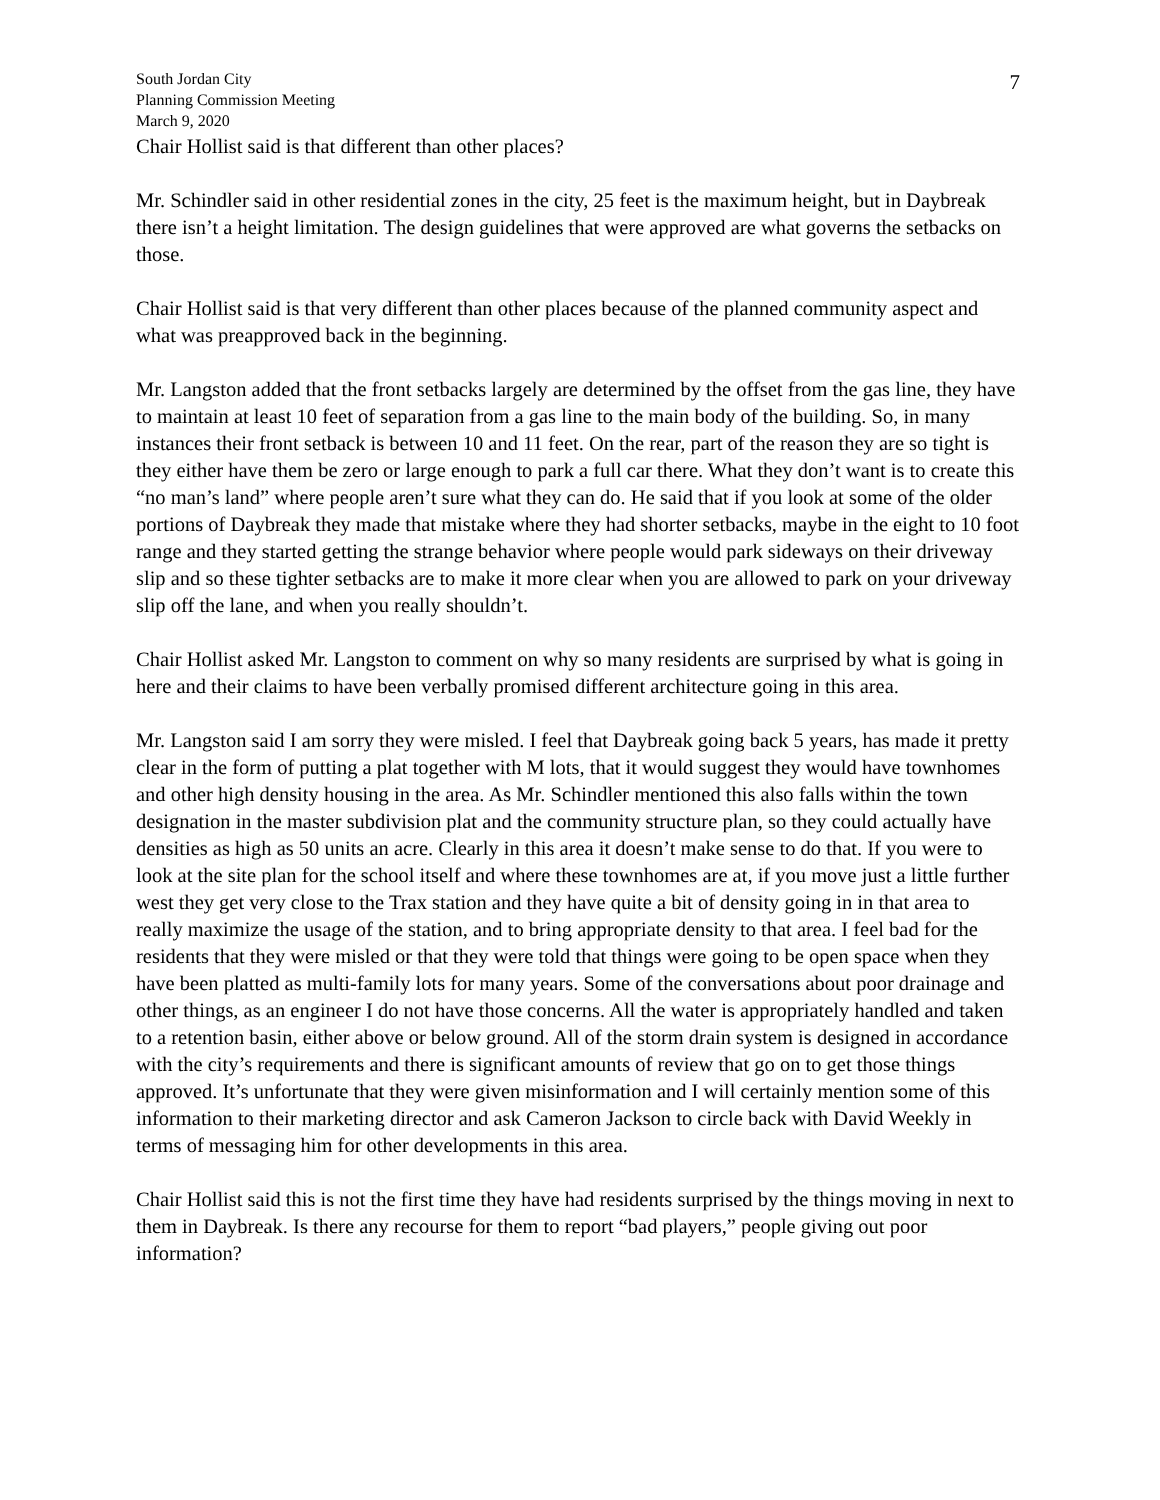7
South Jordan City
Planning Commission Meeting
March 9, 2020
Chair Hollist said is that different than other places?
Mr. Schindler said in other residential zones in the city, 25 feet is the maximum height, but in Daybreak there isn’t a height limitation. The design guidelines that were approved are what governs the setbacks on those.
Chair Hollist said is that very different than other places because of the planned community aspect and what was preapproved back in the beginning.
Mr. Langston added that the front setbacks largely are determined by the offset from the gas line, they have to maintain at least 10 feet of separation from a gas line to the main body of the building. So, in many instances their front setback is between 10 and 11 feet. On the rear, part of the reason they are so tight is they either have them be zero or large enough to park a full car there. What they don’t want is to create this “no man’s land” where people aren’t sure what they can do. He said that if you look at some of the older portions of Daybreak they made that mistake where they had shorter setbacks, maybe in the eight to 10 foot range and they started getting the strange behavior where people would park sideways on their driveway slip and so these tighter setbacks are to make it more clear when you are allowed to park on your driveway slip off the lane, and when you really shouldn’t.
Chair Hollist asked Mr. Langston to comment on why so many residents are surprised by what is going in here and their claims to have been verbally promised different architecture going in this area.
Mr. Langston said I am sorry they were misled. I feel that Daybreak going back 5 years, has made it pretty clear in the form of putting a plat together with M lots, that it would suggest they would have townhomes and other high density housing in the area. As Mr. Schindler mentioned this also falls within the town designation in the master subdivision plat and the community structure plan, so they could actually have densities as high as 50 units an acre. Clearly in this area it doesn’t make sense to do that. If you were to look at the site plan for the school itself and where these townhomes are at, if you move just a little further west they get very close to the Trax station and they have quite a bit of density going in in that area to really maximize the usage of the station, and to bring appropriate density to that area. I feel bad for the residents that they were misled or that they were told that things were going to be open space when they have been platted as multi-family lots for many years. Some of the conversations about poor drainage and other things, as an engineer I do not have those concerns. All the water is appropriately handled and taken to a retention basin, either above or below ground. All of the storm drain system is designed in accordance with the city’s requirements and there is significant amounts of review that go on to get those things approved. It’s unfortunate that they were given misinformation and I will certainly mention some of this information to their marketing director and ask Cameron Jackson to circle back with David Weekly in terms of messaging him for other developments in this area.
Chair Hollist said this is not the first time they have had residents surprised by the things moving in next to them in Daybreak. Is there any recourse for them to report “bad players,” people giving out poor information?